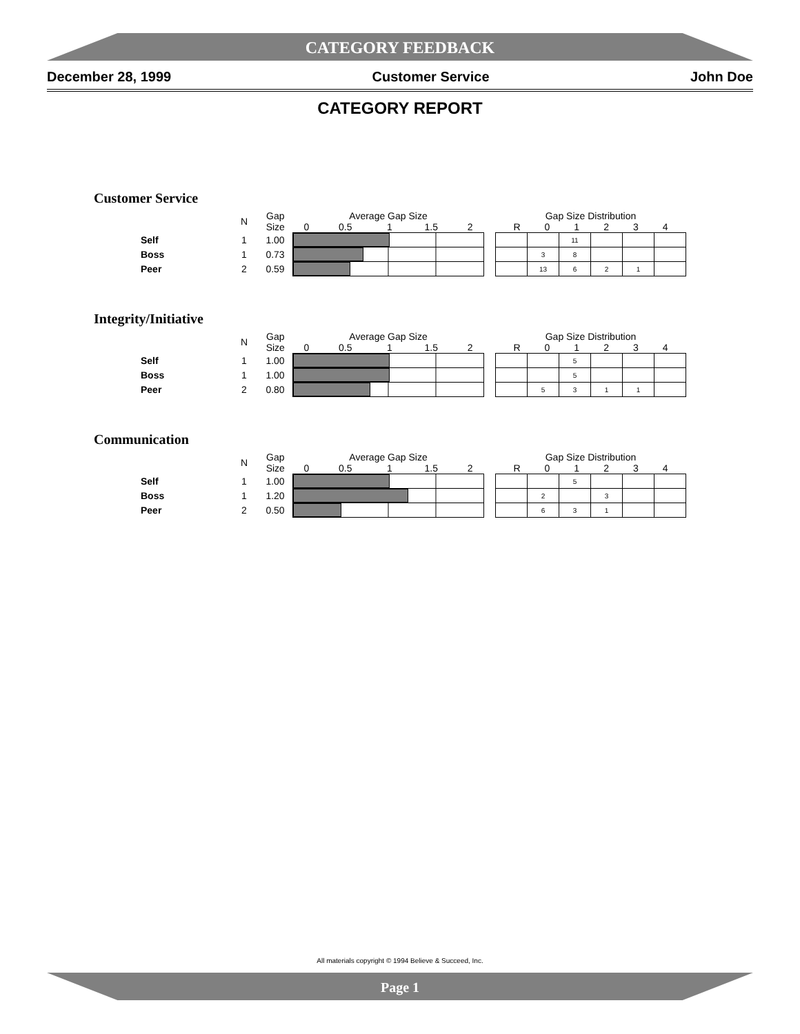CATEGORY FEEDBACK
December 28, 1999 Customer Service John Doe
CATEGORY REPORT
Customer Service
| | N | Gap Size | Average Gap Size 0 0.5 1 1.5 2 | | Gap Size Distribution R 0 1 2 3 4 | | | | | |
| Self | 1 | 1.00 | | | | | 11 | | | |
| Boss | 1 | 0.73 | | | | 3 | 8 | | | |
| Peer | 2 | 0.59 | | | | 13 | 6 | 2 | 1 | |
Integrity/Initiative
| | N | Gap Size | Average Gap Size 0 0.5 1 1.5 2 | | Gap Size Distribution R 0 1 2 3 4 | | | | | |
| Self | 1 | 1.00 | | | | | 5 | | | |
| Boss | 1 | 1.00 | | | | | 5 | | | |
| Peer | 2 | 0.80 | | | | 5 | 3 | 1 | 1 | |
Communication
| | N | Gap Size | Average Gap Size 0 0.5 1 1.5 2 | | Gap Size Distribution R 0 1 2 3 4 | | | | | |
| Self | 1 | 1.00 | | | | | 5 | | | |
| Boss | 1 | 1.20 | | | | 2 | | 3 | | |
| Peer | 2 | 0.50 | | | | 6 | 3 | 1 | | |
All materials copyright © 1994 Believe & Succeed, Inc.
Page 1